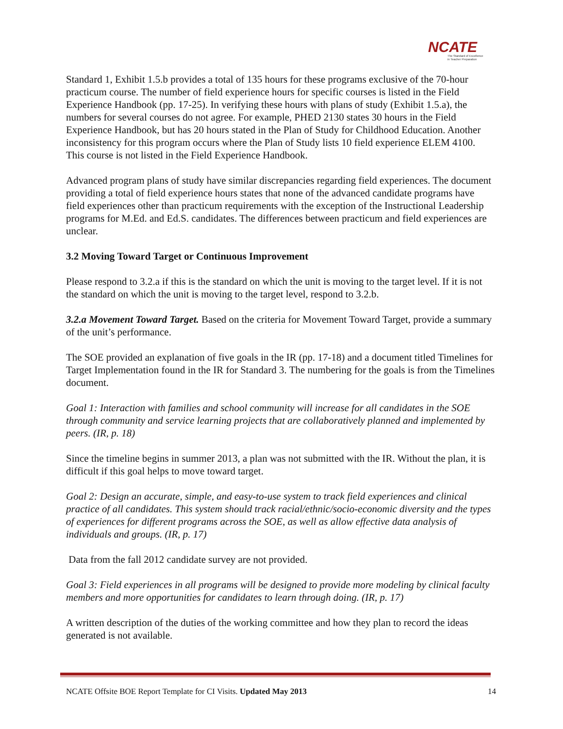NCATE
The Standard of Excellence
in Teacher Preparation
Standard 1, Exhibit 1.5.b provides a total of 135 hours for these programs exclusive of the 70-hour practicum course. The number of field experience hours for specific courses is listed in the Field Experience Handbook (pp. 17-25). In verifying these hours with plans of study (Exhibit 1.5.a), the numbers for several courses do not agree. For example, PHED 2130 states 30 hours in the Field Experience Handbook, but has 20 hours stated in the Plan of Study for Childhood Education. Another inconsistency for this program occurs where the Plan of Study lists 10 field experience ELEM 4100. This course is not listed in the Field Experience Handbook.
Advanced program plans of study have similar discrepancies regarding field experiences. The document providing a total of field experience hours states that none of the advanced candidate programs have field experiences other than practicum requirements with the exception of the Instructional Leadership programs for M.Ed. and Ed.S. candidates. The differences between practicum and field experiences are unclear.
3.2 Moving Toward Target or Continuous Improvement
Please respond to 3.2.a if this is the standard on which the unit is moving to the target level. If it is not the standard on which the unit is moving to the target level, respond to 3.2.b.
3.2.a Movement Toward Target. Based on the criteria for Movement Toward Target, provide a summary of the unit’s performance.
The SOE provided an explanation of five goals in the IR (pp. 17-18) and a document titled Timelines for Target Implementation found in the IR for Standard 3. The numbering for the goals is from the Timelines document.
Goal 1: Interaction with families and school community will increase for all candidates in the SOE through community and service learning projects that are collaboratively planned and implemented by peers. (IR, p. 18)
Since the timeline begins in summer 2013, a plan was not submitted with the IR. Without the plan, it is difficult if this goal helps to move toward target.
Goal 2: Design an accurate, simple, and easy-to-use system to track field experiences and clinical practice of all candidates. This system should track racial/ethnic/socio-economic diversity and the types of experiences for different programs across the SOE, as well as allow effective data analysis of individuals and groups. (IR, p. 17)
Data from the fall 2012 candidate survey are not provided.
Goal 3: Field experiences in all programs will be designed to provide more modeling by clinical faculty members and more opportunities for candidates to learn through doing. (IR, p. 17)
A written description of the duties of the working committee and how they plan to record the ideas generated is not available.
NCATE Offsite BOE Report Template for CI Visits. Updated May 2013 14